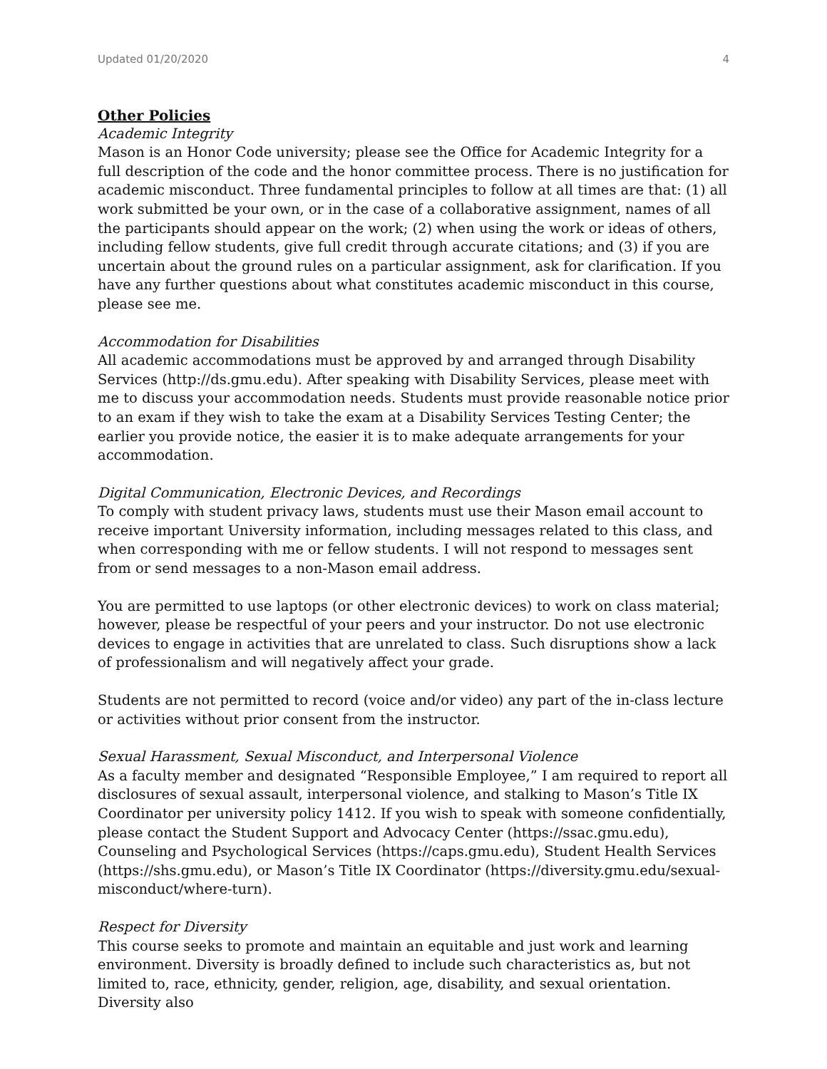Updated 01/20/2020 4
Other Policies
Academic Integrity
Mason is an Honor Code university; please see the Office for Academic Integrity for a full description of the code and the honor committee process. There is no justification for academic misconduct. Three fundamental principles to follow at all times are that: (1) all work submitted be your own, or in the case of a collaborative assignment, names of all the participants should appear on the work; (2) when using the work or ideas of others, including fellow students, give full credit through accurate citations; and (3) if you are uncertain about the ground rules on a particular assignment, ask for clarification. If you have any further questions about what constitutes academic misconduct in this course, please see me.
Accommodation for Disabilities
All academic accommodations must be approved by and arranged through Disability Services (http://ds.gmu.edu). After speaking with Disability Services, please meet with me to discuss your accommodation needs. Students must provide reasonable notice prior to an exam if they wish to take the exam at a Disability Services Testing Center; the earlier you provide notice, the easier it is to make adequate arrangements for your accommodation.
Digital Communication, Electronic Devices, and Recordings
To comply with student privacy laws, students must use their Mason email account to receive important University information, including messages related to this class, and when corresponding with me or fellow students. I will not respond to messages sent from or send messages to a non-Mason email address.
You are permitted to use laptops (or other electronic devices) to work on class material; however, please be respectful of your peers and your instructor. Do not use electronic devices to engage in activities that are unrelated to class. Such disruptions show a lack of professionalism and will negatively affect your grade.
Students are not permitted to record (voice and/or video) any part of the in-class lecture or activities without prior consent from the instructor.
Sexual Harassment, Sexual Misconduct, and Interpersonal Violence
As a faculty member and designated “Responsible Employee,” I am required to report all disclosures of sexual assault, interpersonal violence, and stalking to Mason’s Title IX Coordinator per university policy 1412. If you wish to speak with someone confidentially, please contact the Student Support and Advocacy Center (https://ssac.gmu.edu), Counseling and Psychological Services (https://caps.gmu.edu), Student Health Services (https://shs.gmu.edu), or Mason’s Title IX Coordinator (https://diversity.gmu.edu/sexual-misconduct/where-turn).
Respect for Diversity
This course seeks to promote and maintain an equitable and just work and learning environment. Diversity is broadly defined to include such characteristics as, but not limited to, race, ethnicity, gender, religion, age, disability, and sexual orientation. Diversity also